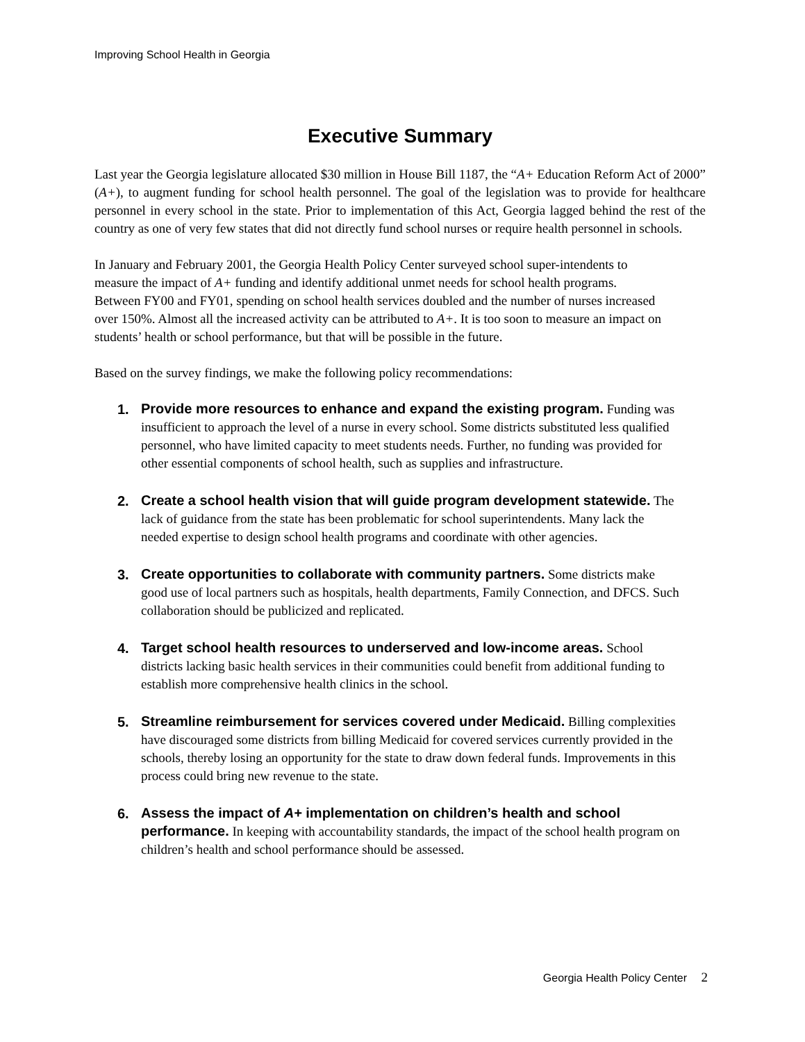Improving School Health in Georgia
Executive Summary
Last year the Georgia legislature allocated $30 million in House Bill 1187, the “A+ Education Reform Act of 2000” (A+), to augment funding for school health personnel. The goal of the legislation was to provide for healthcare personnel in every school in the state. Prior to implementation of this Act, Georgia lagged behind the rest of the country as one of very few states that did not directly fund school nurses or require health personnel in schools.
In January and February 2001, the Georgia Health Policy Center surveyed school super-intendents to measure the impact of A+ funding and identify additional unmet needs for school health programs. Between FY00 and FY01, spending on school health services doubled and the number of nurses increased over 150%. Almost all the increased activity can be attributed to A+. It is too soon to measure an impact on students’ health or school performance, but that will be possible in the future.
Based on the survey findings, we make the following policy recommendations:
1.
Provide more resources to enhance and expand the existing program. Funding was insufficient to approach the level of a nurse in every school. Some districts substituted less qualified personnel, who have limited capacity to meet students needs. Further, no funding was provided for other essential components of school health, such as supplies and infrastructure.
2.
Create a school health vision that will guide program development statewide. The lack of guidance from the state has been problematic for school superintendents. Many lack the needed expertise to design school health programs and coordinate with other agencies.
3.
Create opportunities to collaborate with community partners. Some districts make good use of local partners such as hospitals, health departments, Family Connection, and DFCS. Such collaboration should be publicized and replicated.
4.
Target school health resources to underserved and low-income areas. School districts lacking basic health services in their communities could benefit from additional funding to establish more comprehensive health clinics in the school.
5.
Streamline reimbursement for services covered under Medicaid. Billing complexities have discouraged some districts from billing Medicaid for covered services currently provided in the schools, thereby losing an opportunity for the state to draw down federal funds. Improvements in this process could bring new revenue to the state.
6.
Assess the impact of A+ implementation on children’s health and school performance. In keeping with accountability standards, the impact of the school health program on children’s health and school performance should be assessed.
Georgia Health Policy Center 2